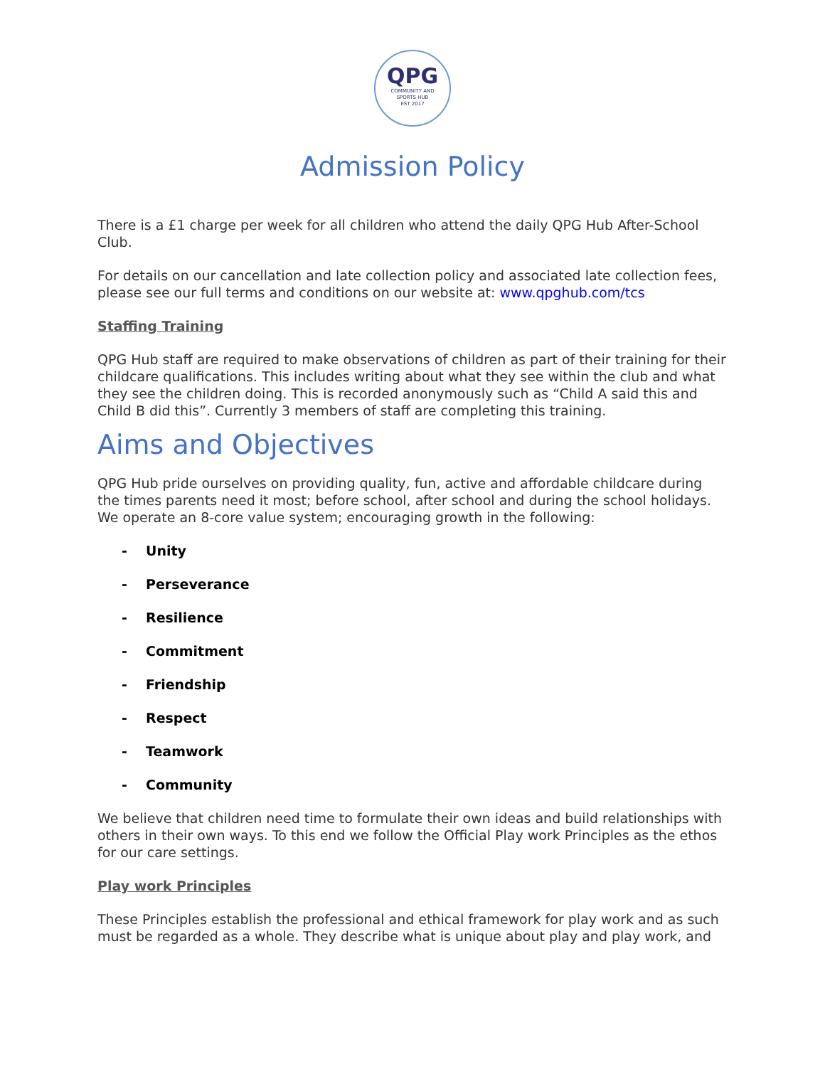QPG
COMMUNITY AND
SPORTS HUB
EST 2017
Admission Policy
There is a £1 charge per week for all children who attend the daily QPG Hub After-School Club.
For details on our cancellation and late collection policy and associated late collection fees, please see our full terms and conditions on our website at: www.qpghub.com/tcs
Staffing Training
QPG Hub staff are required to make observations of children as part of their training for their childcare qualifications. This includes writing about what they see within the club and what they see the children doing. This is recorded anonymously such as “Child A said this and Child B did this”. Currently 3 members of staff are completing this training.
Aims and Objectives
QPG Hub pride ourselves on providing quality, fun, active and affordable childcare during the times parents need it most; before school, after school and during the school holidays. We operate an 8-core value system; encouraging growth in the following:
- Unity
- Perseverance
- Resilience
- Commitment
- Friendship
- Respect
- Teamwork
- Community
We believe that children need time to formulate their own ideas and build relationships with others in their own ways. To this end we follow the Official Play work Principles as the ethos for our care settings.
Play work Principles
These Principles establish the professional and ethical framework for play work and as such must be regarded as a whole. They describe what is unique about play and play work, and